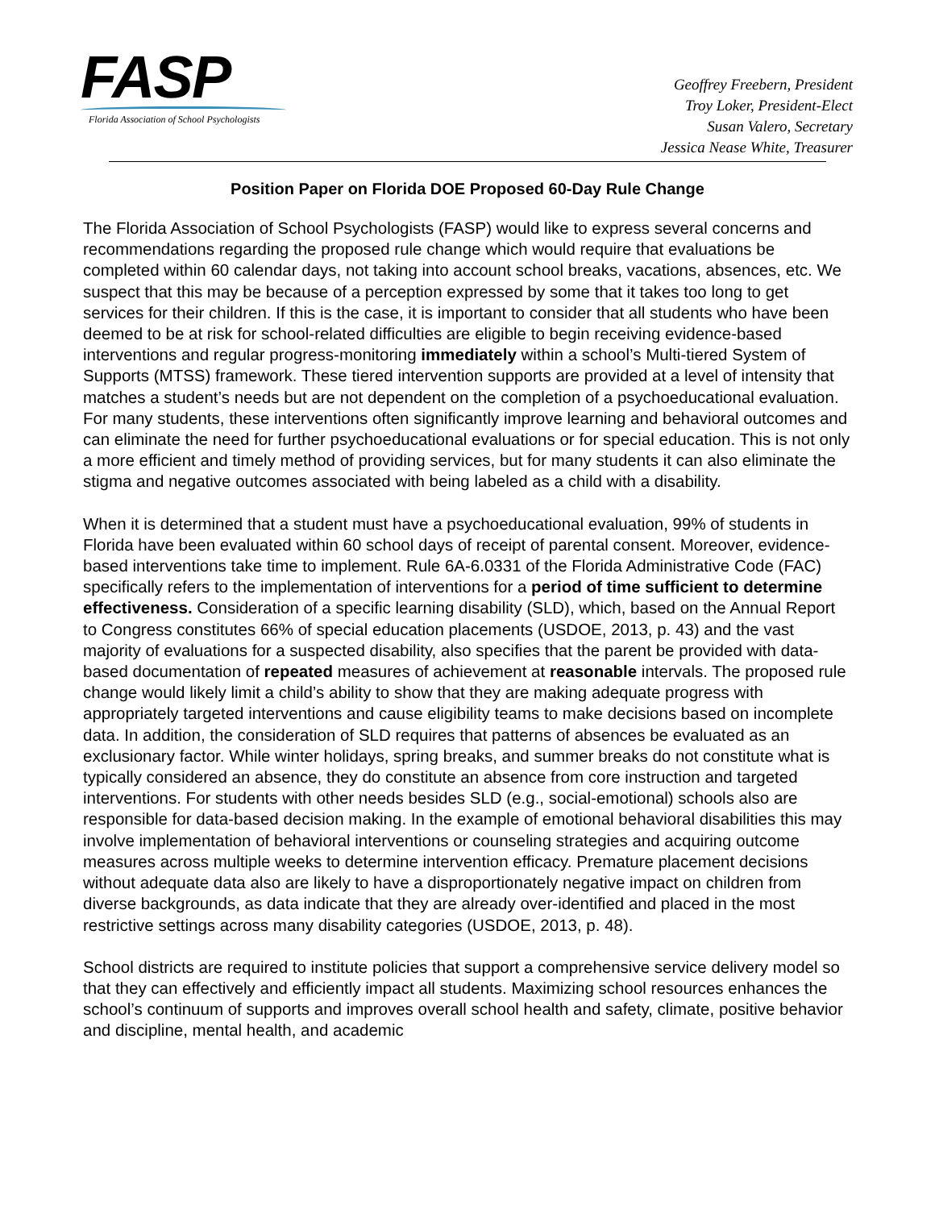FASP
Florida Association of School Psychologists
Geoffrey Freebern, President
Troy Loker, President-Elect
Susan Valero, Secretary
Jessica Nease White, Treasurer
Position Paper on Florida DOE Proposed 60-Day Rule Change
The Florida Association of School Psychologists (FASP) would like to express several concerns and recommendations regarding the proposed rule change which would require that evaluations be completed within 60 calendar days, not taking into account school breaks, vacations, absences, etc. We suspect that this may be because of a perception expressed by some that it takes too long to get services for their children. If this is the case, it is important to consider that all students who have been deemed to be at risk for school-related difficulties are eligible to begin receiving evidence-based interventions and regular progress-monitoring immediately within a school’s Multi-tiered System of Supports (MTSS) framework. These tiered intervention supports are provided at a level of intensity that matches a student’s needs but are not dependent on the completion of a psychoeducational evaluation. For many students, these interventions often significantly improve learning and behavioral outcomes and can eliminate the need for further psychoeducational evaluations or for special education. This is not only a more efficient and timely method of providing services, but for many students it can also eliminate the stigma and negative outcomes associated with being labeled as a child with a disability.
When it is determined that a student must have a psychoeducational evaluation, 99% of students in Florida have been evaluated within 60 school days of receipt of parental consent. Moreover, evidence-based interventions take time to implement. Rule 6A-6.0331 of the Florida Administrative Code (FAC) specifically refers to the implementation of interventions for a period of time sufficient to determine effectiveness. Consideration of a specific learning disability (SLD), which, based on the Annual Report to Congress constitutes 66% of special education placements (USDOE, 2013, p. 43) and the vast majority of evaluations for a suspected disability, also specifies that the parent be provided with data-based documentation of repeated measures of achievement at reasonable intervals. The proposed rule change would likely limit a child’s ability to show that they are making adequate progress with appropriately targeted interventions and cause eligibility teams to make decisions based on incomplete data. In addition, the consideration of SLD requires that patterns of absences be evaluated as an exclusionary factor. While winter holidays, spring breaks, and summer breaks do not constitute what is typically considered an absence, they do constitute an absence from core instruction and targeted interventions. For students with other needs besides SLD (e.g., social-emotional) schools also are responsible for data-based decision making. In the example of emotional behavioral disabilities this may involve implementation of behavioral interventions or counseling strategies and acquiring outcome measures across multiple weeks to determine intervention efficacy. Premature placement decisions without adequate data also are likely to have a disproportionately negative impact on children from diverse backgrounds, as data indicate that they are already over-identified and placed in the most restrictive settings across many disability categories (USDOE, 2013, p. 48).
School districts are required to institute policies that support a comprehensive service delivery model so that they can effectively and efficiently impact all students. Maximizing school resources enhances the school’s continuum of supports and improves overall school health and safety, climate, positive behavior and discipline, mental health, and academic